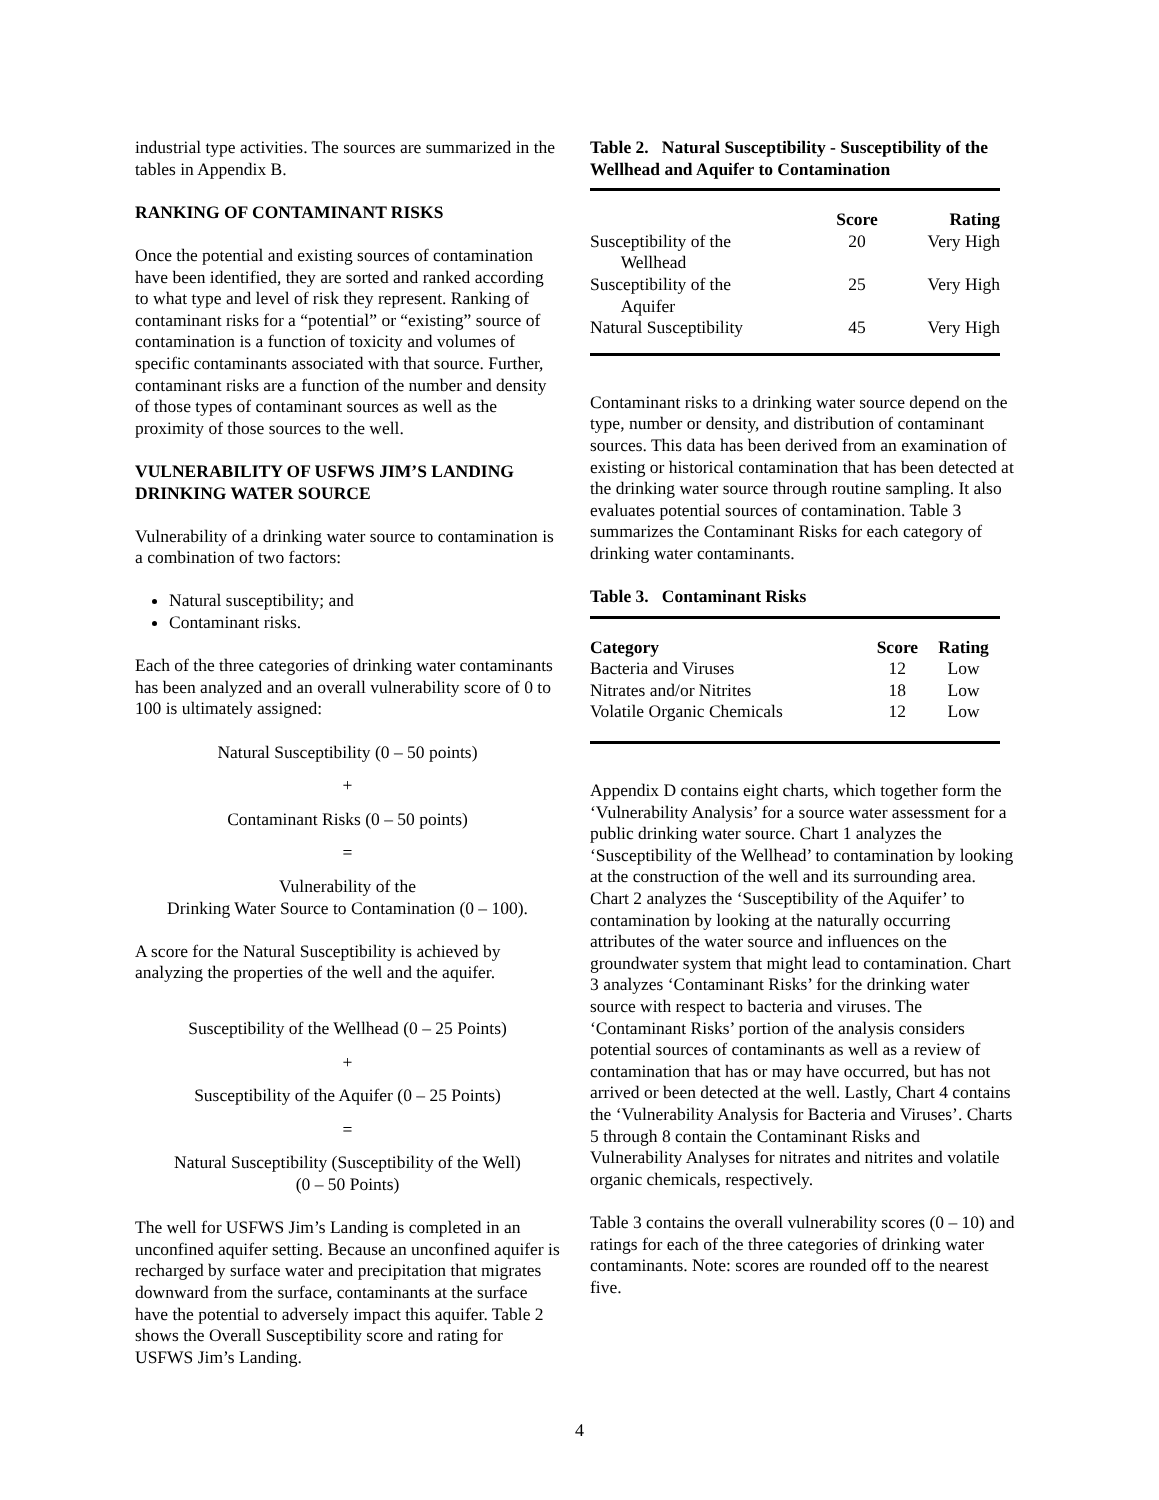industrial type activities. The sources are summarized in the tables in Appendix B.
RANKING OF CONTAMINANT RISKS
Once the potential and existing sources of contamination have been identified, they are sorted and ranked according to what type and level of risk they represent. Ranking of contaminant risks for a “potential” or “existing” source of contamination is a function of toxicity and volumes of specific contaminants associated with that source. Further, contaminant risks are a function of the number and density of those types of contaminant sources as well as the proximity of those sources to the well.
VULNERABILITY OF USFWS JIM’S LANDING DRINKING WATER SOURCE
Vulnerability of a drinking water source to contamination is a combination of two factors:
Natural susceptibility; and
Contaminant risks.
Each of the three categories of drinking water contaminants has been analyzed and an overall vulnerability score of 0 to 100 is ultimately assigned:
Natural Susceptibility (0 – 50 points)
+
Contaminant Risks (0 – 50 points)
=
Vulnerability of the
Drinking Water Source to Contamination (0 – 100).
A score for the Natural Susceptibility is achieved by analyzing the properties of the well and the aquifer.
Susceptibility of the Wellhead (0 – 25 Points)
+
Susceptibility of the Aquifer (0 – 25 Points)
=
Natural Susceptibility (Susceptibility of the Well)
(0 – 50 Points)
The well for USFWS Jim’s Landing is completed in an unconfined aquifer setting. Because an unconfined aquifer is recharged by surface water and precipitation that migrates downward from the surface, contaminants at the surface have the potential to adversely impact this aquifer. Table 2 shows the Overall Susceptibility score and rating for USFWS Jim’s Landing.
Table 2. Natural Susceptibility - Susceptibility of the Wellhead and Aquifer to Contamination
| | Score | Rating |
| --- | --- | --- |
| Susceptibility of the Wellhead | 20 | Very High |
| Susceptibility of the Aquifer | 25 | Very High |
| Natural Susceptibility | 45 | Very High |
Contaminant risks to a drinking water source depend on the type, number or density, and distribution of contaminant sources. This data has been derived from an examination of existing or historical contamination that has been detected at the drinking water source through routine sampling. It also evaluates potential sources of contamination. Table 3 summarizes the Contaminant Risks for each category of drinking water contaminants.
Table 3. Contaminant Risks
| Category | Score | Rating |
| --- | --- | --- |
| Bacteria and Viruses | 12 | Low |
| Nitrates and/or Nitrites | 18 | Low |
| Volatile Organic Chemicals | 12 | Low |
Appendix D contains eight charts, which together form the ‘Vulnerability Analysis’ for a source water assessment for a public drinking water source. Chart 1 analyzes the ‘Susceptibility of the Wellhead’ to contamination by looking at the construction of the well and its surrounding area. Chart 2 analyzes the ‘Susceptibility of the Aquifer’ to contamination by looking at the naturally occurring attributes of the water source and influences on the groundwater system that might lead to contamination. Chart 3 analyzes ‘Contaminant Risks’ for the drinking water source with respect to bacteria and viruses. The ‘Contaminant Risks’ portion of the analysis considers potential sources of contaminants as well as a review of contamination that has or may have occurred, but has not arrived or been detected at the well. Lastly, Chart 4 contains the ‘Vulnerability Analysis for Bacteria and Viruses’. Charts 5 through 8 contain the Contaminant Risks and Vulnerability Analyses for nitrates and nitrites and volatile organic chemicals, respectively.
Table 3 contains the overall vulnerability scores (0 – 10) and ratings for each of the three categories of drinking water contaminants. Note: scores are rounded off to the nearest five.
4